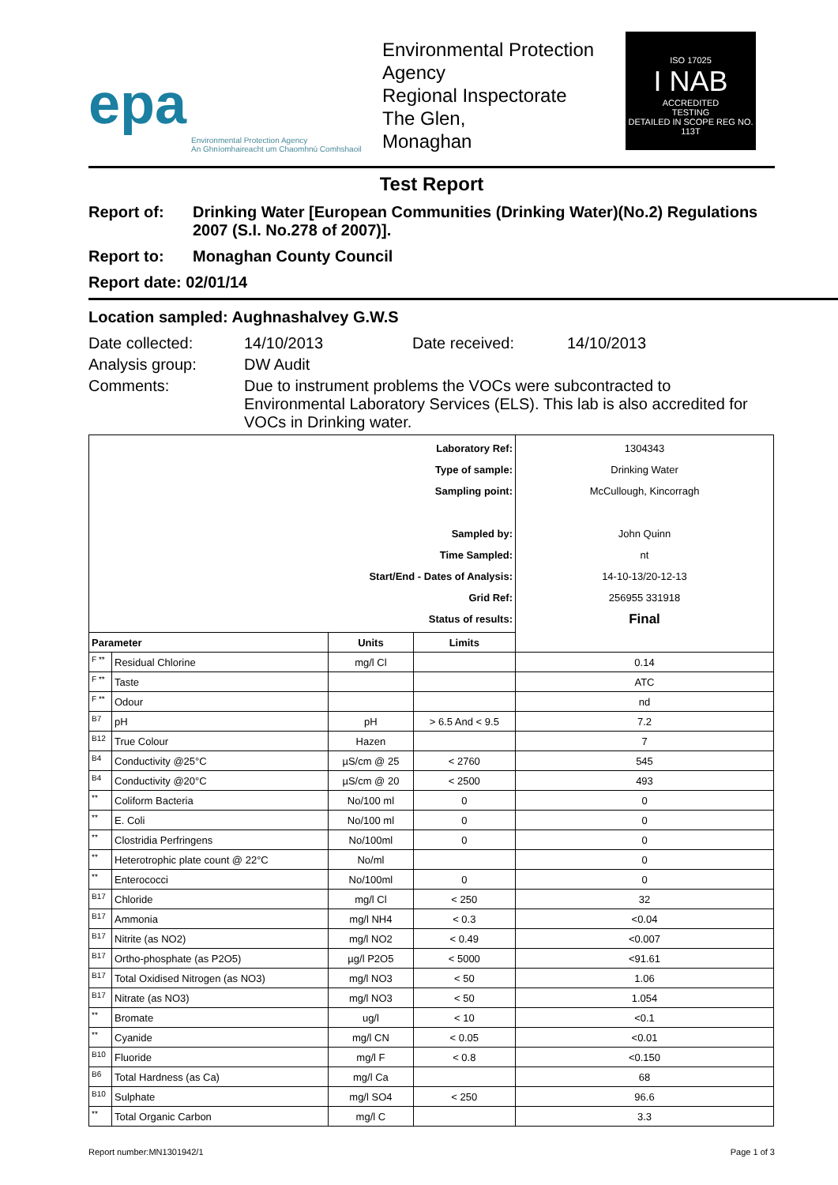epa
Environmental Protection Agency
An Ghníomhaireacht um Chaomhnú Comhshaoil
Environmental Protection Agency
Regional Inspectorate
The Glen,
Monaghan
ISO 17025
I NAB
ACCREDITED
TESTING
DETAILED IN SCOPE REG NO. 113T
Test Report
Report of: Drinking Water [European Communities (Drinking Water)(No.2) Regulations 2007 (S.I. No.278 of 2007)].
Report to: Monaghan County Council
Report date: 02/01/14
Location sampled: Aughnashalvey G.W.S
Date collected: 14/10/2013 Date received: 14/10/2013
Analysis group: DW Audit
Comments: Due to instrument problems the VOCs were subcontracted to Environmental Laboratory Services (ELS). This lab is also accredited for VOCs in Drinking water.
| Laboratory Ref: Type of sample: Sampling point: Sampled by: Time Sampled: Start/End - Dates of Analysis: Grid Ref: Status of results: | | | | 1304343 Drinking Water McCullough, Kincorragh John Quinn nt 14-10-13/20-12-13 256955 331918 Final |
| Parameter | | Units | Limits | |
| F ** | Residual Chlorine | mg/l Cl | | 0.14 |
| F ** | Taste | | | ATC |
| F ** | Odour | | | nd |
| B7 | pH | pH | > 6.5 And < 9.5 | 7.2 |
| B12 | True Colour | Hazen | | 7 |
| B4 | Conductivity @25°C | µS/cm @ 25 | < 2760 | 545 |
| B4 | Conductivity @20°C | µS/cm @ 20 | < 2500 | 493 |
| ** | Coliform Bacteria | No/100 ml | 0 | 0 |
| ** | E. Coli | No/100 ml | 0 | 0 |
| ** | Clostridia Perfringens | No/100ml | 0 | 0 |
| ** | Heterotrophic plate count @ 22°C | No/ml | | 0 |
| ** | Enterococci | No/100ml | 0 | 0 |
| B17 | Chloride | mg/l Cl | < 250 | 32 |
| B17 | Ammonia | mg/l NH4 | < 0.3 | <0.04 |
| B17 | Nitrite (as NO2) | mg/l NO2 | < 0.49 | <0.007 |
| B17 | Ortho-phosphate (as P2O5) | µg/l P2O5 | < 5000 | <91.61 |
| B17 | Total Oxidised Nitrogen (as NO3) | mg/l NO3 | < 50 | 1.06 |
| B17 | Nitrate (as NO3) | mg/l NO3 | < 50 | 1.054 |
| ** | Bromate | ug/l | < 10 | <0.1 |
| ** | Cyanide | mg/l CN | < 0.05 | <0.01 |
| B10 | Fluoride | mg/l F | < 0.8 | <0.150 |
| B6 | Total Hardness (as Ca) | mg/l Ca | | 68 |
| B10 | Sulphate | mg/l SO4 | < 250 | 96.6 |
| ** | Total Organic Carbon | mg/l C | | 3.3 |
Report number:MN1301942/1 Page 1 of 3